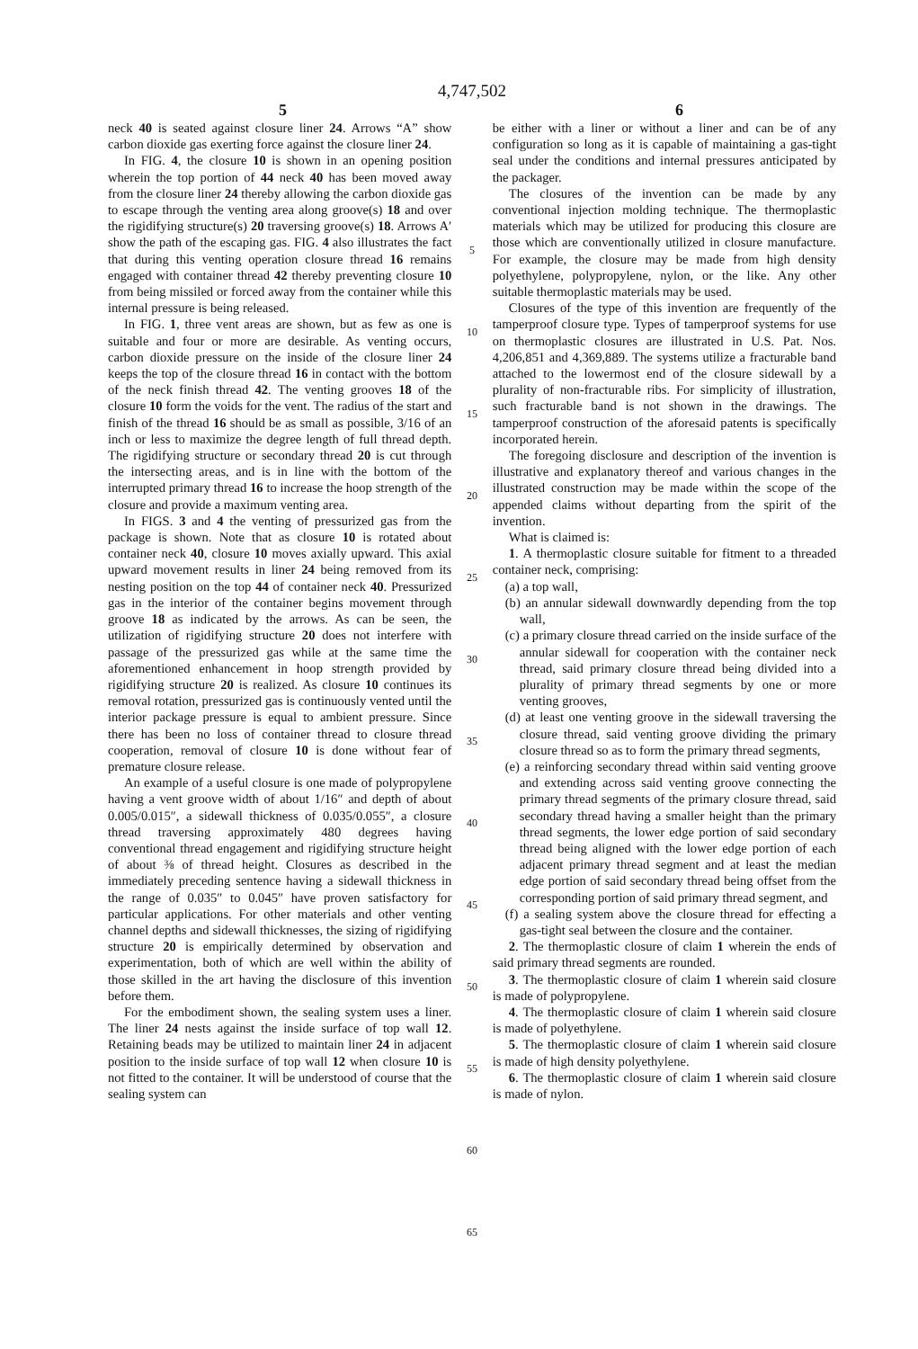4,747,502
5 6
neck 40 is seated against closure liner 24. Arrows “A” show carbon dioxide gas exerting force against the closure liner 24.
In FIG. 4, the closure 10 is shown in an opening position wherein the top portion of 44 neck 40 has been moved away from the closure liner 24 thereby allowing the carbon dioxide gas to escape through the venting area along groove(s) 18 and over the rigidifying structure(s) 20 traversing groove(s) 18. Arrows A′ show the path of the escaping gas. FIG. 4 also illustrates the fact that during this venting operation closure thread 16 remains engaged with container thread 42 thereby preventing closure 10 from being missiled or forced away from the container while this internal pressure is being released.
In FIG. 1, three vent areas are shown, but as few as one is suitable and four or more are desirable. As venting occurs, carbon dioxide pressure on the inside of the closure liner 24 keeps the top of the closure thread 16 in contact with the bottom of the neck finish thread 42. The venting grooves 18 of the closure 10 form the voids for the vent. The radius of the start and finish of the thread 16 should be as small as possible, 3/16 of an inch or less to maximize the degree length of full thread depth. The rigidifying structure or secondary thread 20 is cut through the intersecting areas, and is in line with the bottom of the interrupted primary thread 16 to increase the hoop strength of the closure and provide a maximum venting area.
In FIGS. 3 and 4 the venting of pressurized gas from the package is shown. Note that as closure 10 is rotated about container neck 40, closure 10 moves axially upward. This axial upward movement results in liner 24 being removed from its nesting position on the top 44 of container neck 40. Pressurized gas in the interior of the container begins movement through groove 18 as indicated by the arrows. As can be seen, the utilization of rigidifying structure 20 does not interfere with passage of the pressurized gas while at the same time the aforementioned enhancement in hoop strength provided by rigidifying structure 20 is realized. As closure 10 continues its removal rotation, pressurized gas is continuously vented until the interior package pressure is equal to ambient pressure. Since there has been no loss of container thread to closure thread cooperation, removal of closure 10 is done without fear of premature closure release.
An example of a useful closure is one made of polypropylene having a vent groove width of about 1/16″ and depth of about 0.005/0.015″, a sidewall thickness of 0.035/0.055″, a closure thread traversing approximately 480 degrees having conventional thread engagement and rigidifying structure height of about ⅜ of thread height. Closures as described in the immediately preceding sentence having a sidewall thickness in the range of 0.035″ to 0.045″ have proven satisfactory for particular applications. For other materials and other venting channel depths and sidewall thicknesses, the sizing of rigidifying structure 20 is empirically determined by observation and experimentation, both of which are well within the ability of those skilled in the art having the disclosure of this invention before them.
For the embodiment shown, the sealing system uses a liner. The liner 24 nests against the inside surface of top wall 12. Retaining beads may be utilized to maintain liner 24 in adjacent position to the inside surface of top wall 12 when closure 10 is not fitted to the container. It will be understood of course that the sealing system can
5
10
15
20
25
30
35
40
45
50
55
60
65
be either with a liner or without a liner and can be of any configuration so long as it is capable of maintaining a gas-tight seal under the conditions and internal pressures anticipated by the packager.
The closures of the invention can be made by any conventional injection molding technique. The thermoplastic materials which may be utilized for producing this closure are those which are conventionally utilized in closure manufacture. For example, the closure may be made from high density polyethylene, polypropylene, nylon, or the like. Any other suitable thermoplastic materials may be used.
Closures of the type of this invention are frequently of the tamperproof closure type. Types of tamperproof systems for use on thermoplastic closures are illustrated in U.S. Pat. Nos. 4,206,851 and 4,369,889. The systems utilize a fracturable band attached to the lowermost end of the closure sidewall by a plurality of non-fracturable ribs. For simplicity of illustration, such fracturable band is not shown in the drawings. The tamperproof construction of the aforesaid patents is specifically incorporated herein.
The foregoing disclosure and description of the invention is illustrative and explanatory thereof and various changes in the illustrated construction may be made within the scope of the appended claims without departing from the spirit of the invention.
What is claimed is:
1. A thermoplastic closure suitable for fitment to a threaded container neck, comprising:
(a) a top wall,
(b) an annular sidewall downwardly depending from the top wall,
(c) a primary closure thread carried on the inside surface of the annular sidewall for cooperation with the container neck thread, said primary closure thread being divided into a plurality of primary thread segments by one or more venting grooves,
(d) at least one venting groove in the sidewall traversing the closure thread, said venting groove dividing the primary closure thread so as to form the primary thread segments,
(e) a reinforcing secondary thread within said venting groove and extending across said venting groove connecting the primary thread segments of the primary closure thread, said secondary thread having a smaller height than the primary thread segments, the lower edge portion of said secondary thread being aligned with the lower edge portion of each adjacent primary thread segment and at least the median edge portion of said secondary thread being offset from the corresponding portion of said primary thread segment, and
(f) a sealing system above the closure thread for effecting a gas-tight seal between the closure and the container.
2. The thermoplastic closure of claim 1 wherein the ends of said primary thread segments are rounded.
3. The thermoplastic closure of claim 1 wherein said closure is made of polypropylene.
4. The thermoplastic closure of claim 1 wherein said closure is made of polyethylene.
5. The thermoplastic closure of claim 1 wherein said closure is made of high density polyethylene.
6. The thermoplastic closure of claim 1 wherein said closure is made of nylon.